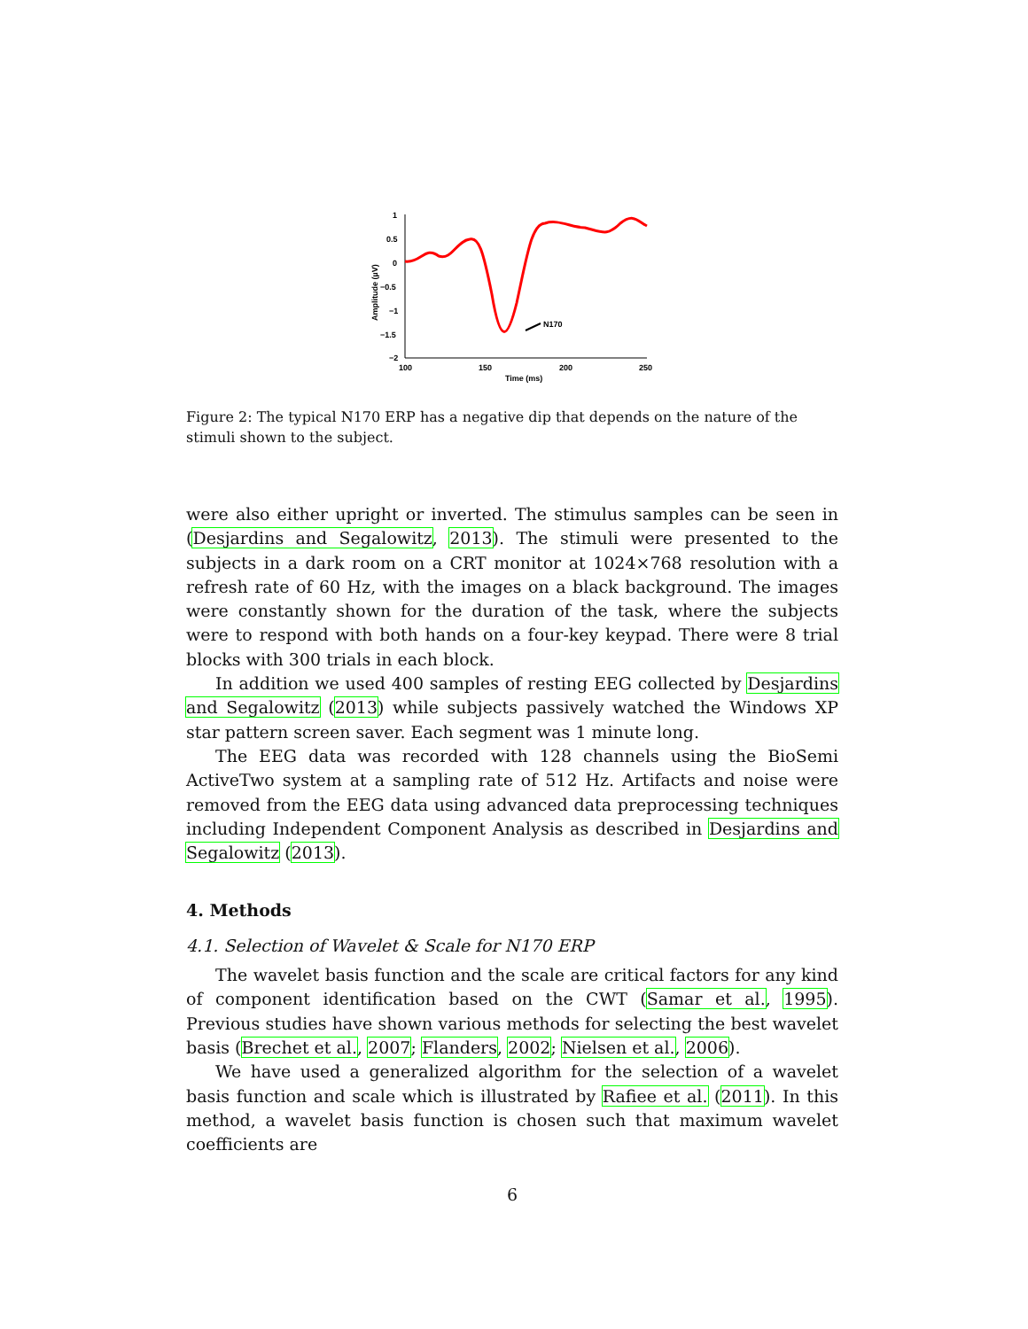1
0.5
0
−0.5
−1
−1.5
−2
100
150
200
250
Time (ms)
Amplitude (µV)
N170
Figure 2: The typical N170 ERP has a negative dip that depends on the nature of the stimuli shown to the subject.
were also either upright or inverted. The stimulus samples can be seen in (Desjardins and Segalowitz, 2013). The stimuli were presented to the subjects in a dark room on a CRT monitor at 1024×768 resolution with a refresh rate of 60 Hz, with the images on a black background. The images were constantly shown for the duration of the task, where the subjects were to respond with both hands on a four-key keypad. There were 8 trial blocks with 300 trials in each block.
In addition we used 400 samples of resting EEG collected by Desjardins and Segalowitz (2013) while subjects passively watched the Windows XP star pattern screen saver. Each segment was 1 minute long.
The EEG data was recorded with 128 channels using the BioSemi ActiveTwo system at a sampling rate of 512 Hz. Artifacts and noise were removed from the EEG data using advanced data preprocessing techniques including Independent Component Analysis as described in Desjardins and Segalowitz (2013).
4. Methods
4.1. Selection of Wavelet & Scale for N170 ERP
The wavelet basis function and the scale are critical factors for any kind of component identification based on the CWT (Samar et al., 1995). Previous studies have shown various methods for selecting the best wavelet basis (Brechet et al., 2007; Flanders, 2002; Nielsen et al., 2006).
We have used a generalized algorithm for the selection of a wavelet basis function and scale which is illustrated by Rafiee et al. (2011). In this method, a wavelet basis function is chosen such that maximum wavelet coefficients are
6